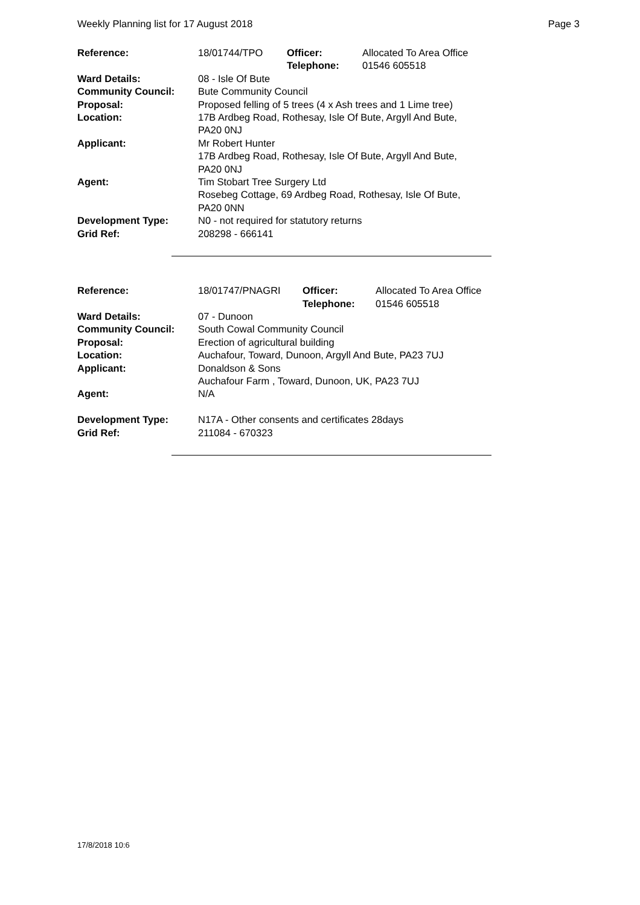Weekly Planning list for 17 August 2018 Page 3
| Reference: | 18/01744/TPO | Officer: Telephone: | Allocated To Area Office 01546 605518 |
| Ward Details: | 08 - Isle Of Bute | | |
| Community Council: | Bute Community Council | | |
| Proposal: | Proposed felling of 5 trees (4 x Ash trees and 1 Lime tree) | | |
| Location: | 17B Ardbeg Road, Rothesay, Isle Of Bute, Argyll And Bute, PA20 0NJ | | |
| Applicant: | Mr Robert Hunter 17B Ardbeg Road, Rothesay, Isle Of Bute, Argyll And Bute, PA20 0NJ | | |
| Agent: | Tim Stobart Tree Surgery Ltd Rosebeg Cottage, 69 Ardbeg Road, Rothesay, Isle Of Bute, PA20 0NN | | |
| Development Type: | N0 - not required for statutory returns | | |
| Grid Ref: | 208298 - 666141 | | |
| Reference: | 18/01747/PNAGRI | Officer: Telephone: | Allocated To Area Office 01546 605518 |
| Ward Details: | 07 - Dunoon | | |
| Community Council: | South Cowal Community Council | | |
| Proposal: | Erection of agricultural building | | |
| Location: | Auchafour, Toward, Dunoon, Argyll And Bute, PA23 7UJ | | |
| Applicant: | Donaldson & Sons Auchafour Farm , Toward, Dunoon, UK, PA23 7UJ | | |
| Agent: | N/A | | |
| Development Type: | N17A - Other consents and certificates 28days | | |
| Grid Ref: | 211084 - 670323 | | |
17/8/2018 10:6